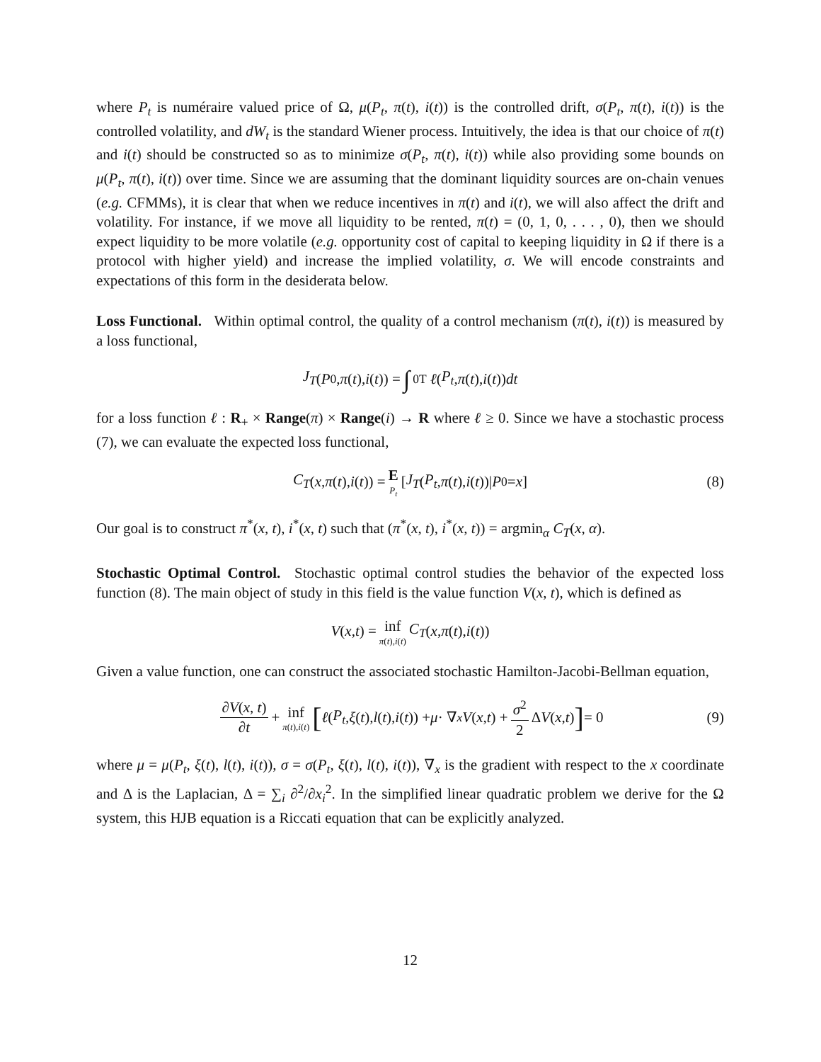where P<sub>t</sub> is numéraire valued price of Ω, μ(P<sub>t</sub>, π(t), i(t)) is the controlled drift, σ(P<sub>t</sub>, π(t), i(t)) is the controlled volatility, and dW<sub>t</sub> is the standard Wiener process. Intuitively, the idea is that our choice of π(t) and i(t) should be constructed so as to minimize σ(P<sub>t</sub>, π(t), i(t)) while also providing some bounds on μ(P<sub>t</sub>, π(t), i(t)) over time. Since we are assuming that the dominant liquidity sources are on-chain venues (e.g. CFMMs), it is clear that when we reduce incentives in π(t) and i(t), we will also affect the drift and volatility. For instance, if we move all liquidity to be rented, π(t) = (0, 1, 0, . . . , 0), then we should expect liquidity to be more volatile (e.g. opportunity cost of capital to keeping liquidity in Ω if there is a protocol with higher yield) and increase the implied volatility, σ. We will encode constraints and expectations of this form in the desiderata below.
Loss Functional. Within optimal control, the quality of a control mechanism (π(t), i(t)) is measured by a loss functional,
J<sub>T</sub> (P<sub>0</sub>, π (t), i (t)) = ∫<sub>0</sub><sup>T</sup> ℓ (P<sub>t</sub>, π (t), i (t)) dt
for a loss function ℓ : R<sub>+</sub> × Range(π) × Range(i) → R where ℓ ≥ 0. Since we have a stochastic process (7), we can evaluate the expected loss functional,
C<sub>T</sub> (x, π (t), i (t)) = E P<sub>t</sub> [J<sub>T</sub> (P<sub>t</sub>, π (t), i (t))| P<sub>0</sub> = x] (8)
Our goal is to construct π<sup>*</sup>(x, t), i<sup>*</sup>(x, t) such that (π<sup>*</sup>(x, t), i<sup>*</sup>(x, t)) = argmin<sub>α</sub> C<sub>T</sub>(x, α).
Stochastic Optimal Control. Stochastic optimal control studies the behavior of the expected loss function (8). The main object of study in this field is the value function V(x, t), which is defined as
V (x, t) = inf π(t),i(t) C<sub>T</sub> (x, π (t), i (t))
Given a value function, one can construct the associated stochastic Hamilton-Jacobi-Bellman equation,
∂V(x, t) ∂t + inf π(t),i(t) [ℓ (P<sub>t</sub>, ξ (t), l (t), i (t)) + μ · ∇<sub>x</sub> V (x, t) + σ<sup>2</sup> 2 Δ V (x, t)] = 0 (9)
where μ = μ(P<sub>t</sub>, ξ(t), l(t), i(t)), σ = σ(P<sub>t</sub>, ξ(t), l(t), i(t)), ∇<sub>x</sub> is the gradient with respect to the x coordinate and Δ is the Laplacian, Δ = ∑<sub>i</sub> ∂<sup>2</sup>/∂x<sub>i</sub><sup>2</sup>. In the simplified linear quadratic problem we derive for the Ω system, this HJB equation is a Riccati equation that can be explicitly analyzed.
12